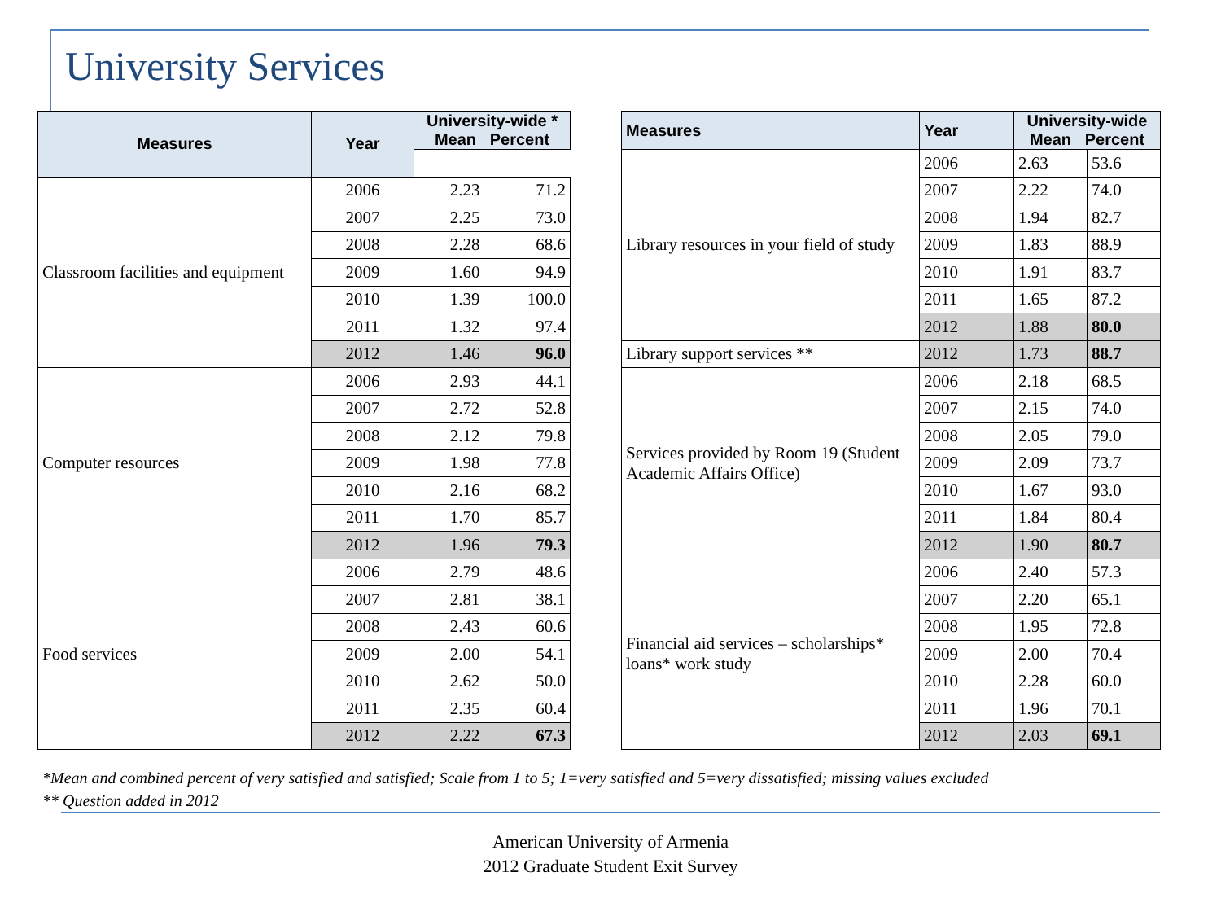University Services
| Measures | Year | University-wide * Mean Percent | |
| --- | --- | --- | --- |
| Classroom facilities and equipment | 2006 | 2.23 | 71.2 |
| | 2007 | 2.25 | 73.0 |
| | 2008 | 2.28 | 68.6 |
| | 2009 | 1.60 | 94.9 |
| | 2010 | 1.39 | 100.0 |
| | 2011 | 1.32 | 97.4 |
| | 2012 | 1.46 | 96.0 |
| Computer resources | 2006 | 2.93 | 44.1 |
| | 2007 | 2.72 | 52.8 |
| | 2008 | 2.12 | 79.8 |
| | 2009 | 1.98 | 77.8 |
| | 2010 | 2.16 | 68.2 |
| | 2011 | 1.70 | 85.7 |
| | 2012 | 1.96 | 79.3 |
| Food services | 2006 | 2.79 | 48.6 |
| | 2007 | 2.81 | 38.1 |
| | 2008 | 2.43 | 60.6 |
| | 2009 | 2.00 | 54.1 |
| | 2010 | 2.62 | 50.0 |
| | 2011 | 2.35 | 60.4 |
| | 2012 | 2.22 | 67.3 |
| Measures | Year | University-wide Mean Percent | |
| --- | --- | --- | --- |
| Library resources in your field of study | 2006 | 2.63 | 53.6 |
| | 2007 | 2.22 | 74.0 |
| | 2008 | 1.94 | 82.7 |
| | 2009 | 1.83 | 88.9 |
| | 2010 | 1.91 | 83.7 |
| | 2011 | 1.65 | 87.2 |
| | 2012 | 1.88 | 80.0 |
| Library support services ** | 2012 | 1.73 | 88.7 |
| Services provided by Room 19 (Student Academic Affairs Office) | 2006 | 2.18 | 68.5 |
| | 2007 | 2.15 | 74.0 |
| | 2008 | 2.05 | 79.0 |
| | 2009 | 2.09 | 73.7 |
| | 2010 | 1.67 | 93.0 |
| | 2011 | 1.84 | 80.4 |
| | 2012 | 1.90 | 80.7 |
| Financial aid services – scholarships* loans* work study | 2006 | 2.40 | 57.3 |
| | 2007 | 2.20 | 65.1 |
| | 2008 | 1.95 | 72.8 |
| | 2009 | 2.00 | 70.4 |
| | 2010 | 2.28 | 60.0 |
| | 2011 | 1.96 | 70.1 |
| | 2012 | 2.03 | 69.1 |
*Mean and combined percent of very satisfied and satisfied; Scale from 1 to 5; 1=very satisfied and 5=very dissatisfied; missing values excluded
** Question added in 2012
American University of Armenia
2012 Graduate Student Exit Survey